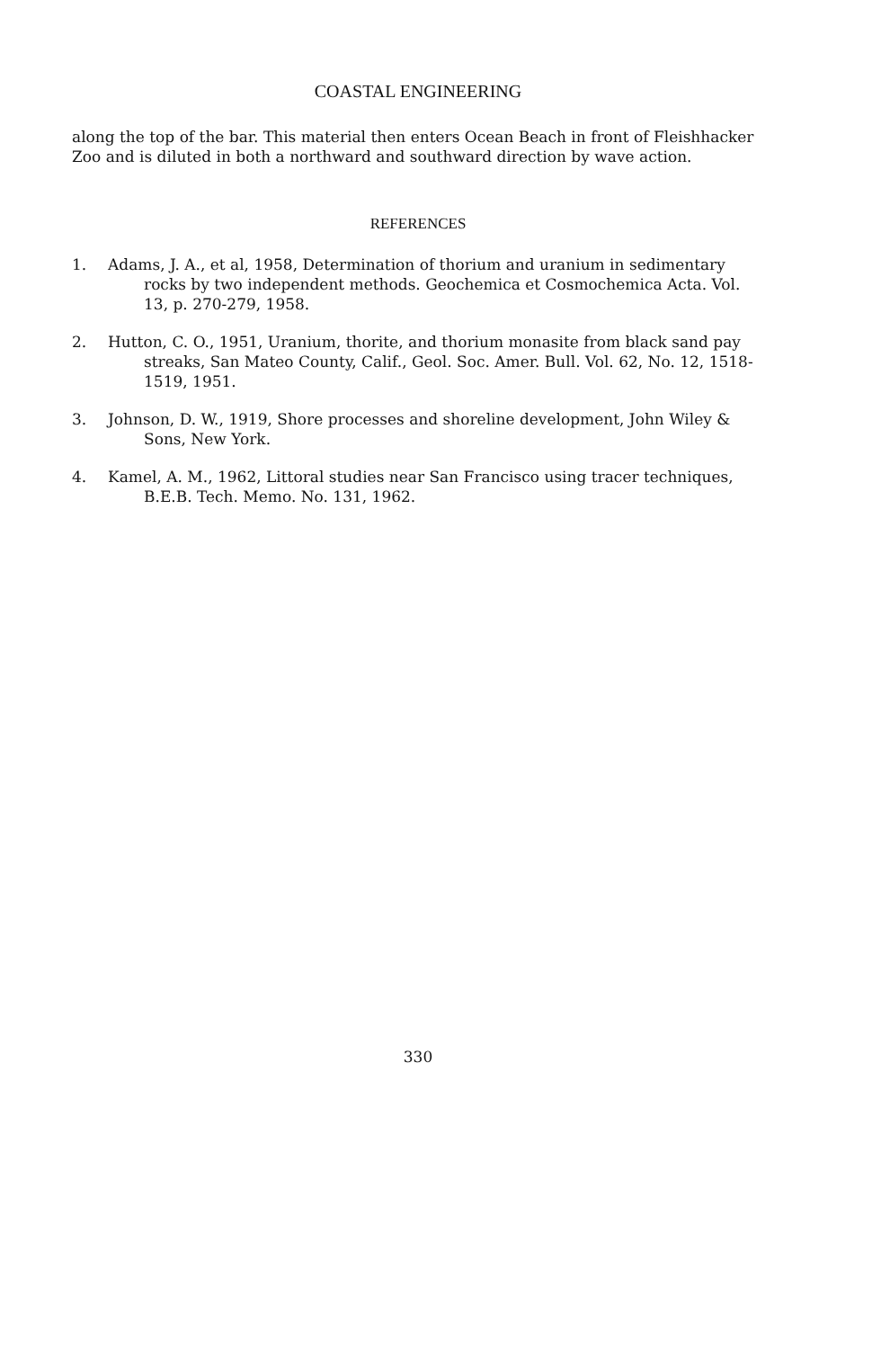COASTAL ENGINEERING
along the top of the bar. This material then enters Ocean Beach in front of Fleishhacker Zoo and is diluted in both a northward and southward direction by wave action.
REFERENCES
1. Adams, J. A., et al, 1958, Determination of thorium and uranium in sedimentary rocks by two independent methods. Geochemica et Cosmochemica Acta. Vol. 13, p. 270-279, 1958.
2. Hutton, C. O., 1951, Uranium, thorite, and thorium monasite from black sand pay streaks, San Mateo County, Calif., Geol. Soc. Amer. Bull. Vol. 62, No. 12, 1518-1519, 1951.
3. Johnson, D. W., 1919, Shore processes and shoreline development, John Wiley & Sons, New York.
4. Kamel, A. M., 1962, Littoral studies near San Francisco using tracer techniques, B.E.B. Tech. Memo. No. 131, 1962.
330